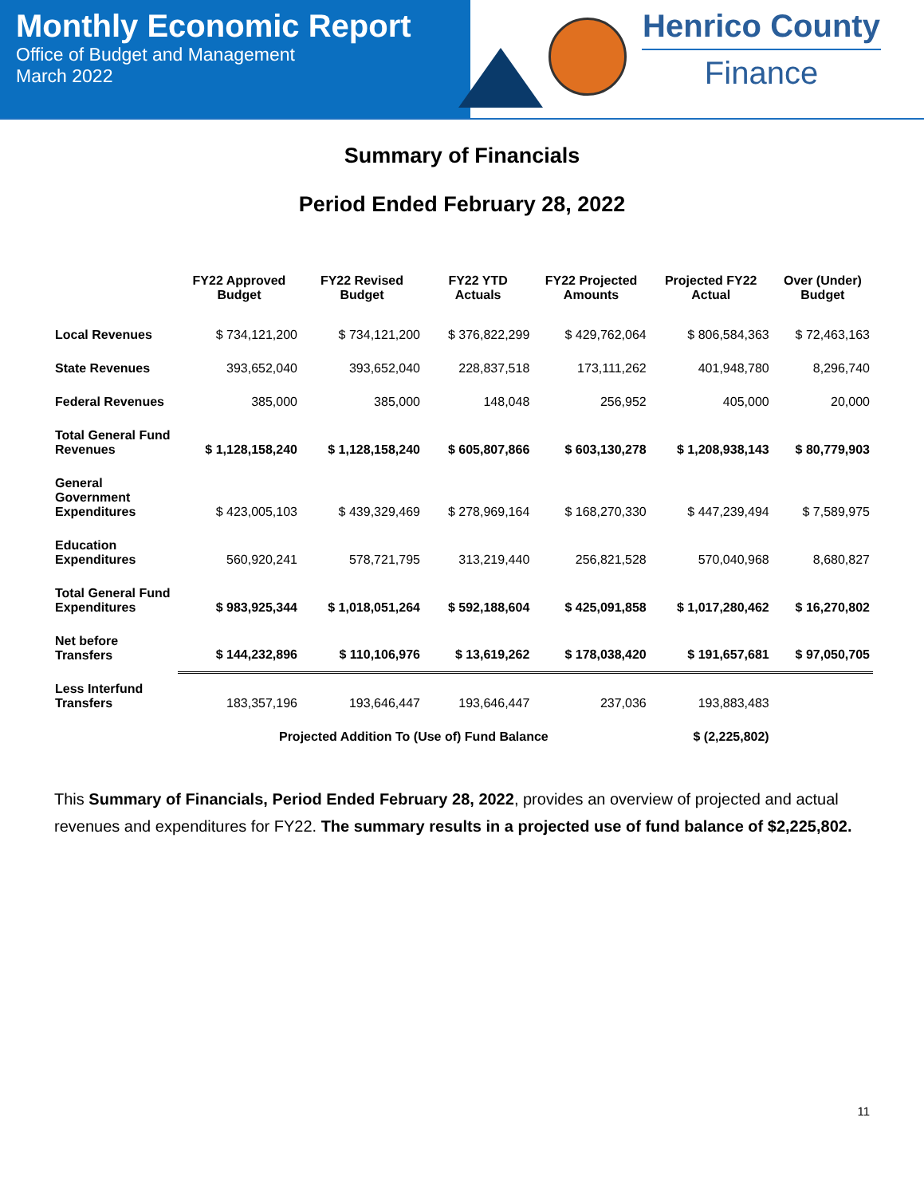Monthly Economic Report
Office of Budget and Management
March 2022
Henrico County
Finance
Summary of Financials
Period Ended February 28, 2022
| | FY22 Approved Budget | FY22 Revised Budget | FY22 YTD Actuals | FY22 Projected Amounts | Projected FY22 Actual | Over (Under) Budget |
| --- | --- | --- | --- | --- | --- | --- |
| Local Revenues | $ 734,121,200 | $ 734,121,200 | $ 376,822,299 | $ 429,762,064 | $ 806,584,363 | $ 72,463,163 |
| State Revenues | 393,652,040 | 393,652,040 | 228,837,518 | 173,111,262 | 401,948,780 | 8,296,740 |
| Federal Revenues | 385,000 | 385,000 | 148,048 | 256,952 | 405,000 | 20,000 |
| Total General Fund Revenues | $ 1,128,158,240 | $ 1,128,158,240 | $ 605,807,866 | $ 603,130,278 | $ 1,208,938,143 | $ 80,779,903 |
| General Government Expenditures | $ 423,005,103 | $ 439,329,469 | $ 278,969,164 | $ 168,270,330 | $ 447,239,494 | $ 7,589,975 |
| Education Expenditures | 560,920,241 | 578,721,795 | 313,219,440 | 256,821,528 | 570,040,968 | 8,680,827 |
| Total General Fund Expenditures | $ 983,925,344 | $ 1,018,051,264 | $ 592,188,604 | $ 425,091,858 | $ 1,017,280,462 | $ 16,270,802 |
| Net before Transfers | $ 144,232,896 | $ 110,106,976 | $ 13,619,262 | $ 178,038,420 | $ 191,657,681 | $ 97,050,705 |
| Less Interfund Transfers | 183,357,196 | 193,646,447 | 193,646,447 | 237,036 | 193,883,483 | |
| | Projected Addition To (Use of) Fund Balance | | | | $ (2,225,802) | |
This Summary of Financials, Period Ended February 28, 2022, provides an overview of projected and actual revenues and expenditures for FY22. The summary results in a projected use of fund balance of $2,225,802.
11